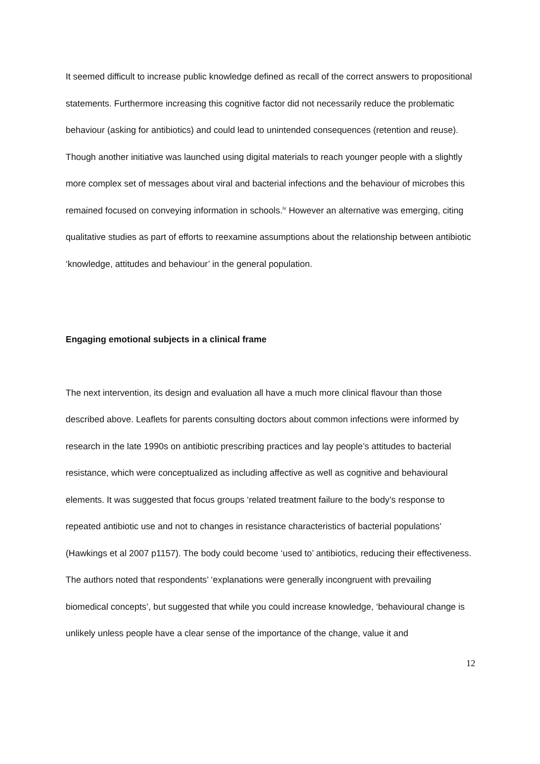It seemed difficult to increase public knowledge defined as recall of the correct answers to propositional statements. Furthermore increasing this cognitive factor did not necessarily reduce the problematic behaviour (asking for antibiotics) and could lead to unintended consequences (retention and reuse). Though another initiative was launched using digital materials to reach younger people with a slightly more complex set of messages about viral and bacterial infections and the behaviour of microbes this remained focused on conveying information in schools.<sup>iv</sup> However an alternative was emerging, citing qualitative studies as part of efforts to reexamine assumptions about the relationship between antibiotic ‘knowledge, attitudes and behaviour’ in the general population.
Engaging emotional subjects in a clinical frame
The next intervention, its design and evaluation all have a much more clinical flavour than those described above. Leaflets for parents consulting doctors about common infections were informed by research in the late 1990s on antibiotic prescribing practices and lay people’s attitudes to bacterial resistance, which were conceptualized as including affective as well as cognitive and behavioural elements. It was suggested that focus groups ‘related treatment failure to the body’s response to repeated antibiotic use and not to changes in resistance characteristics of bacterial populations’ (Hawkings et al 2007 p1157). The body could become ‘used to’ antibiotics, reducing their effectiveness. The authors noted that respondents’ ‘explanations were generally incongruent with prevailing biomedical concepts’, but suggested that while you could increase knowledge, ‘behavioural change is unlikely unless people have a clear sense of the importance of the change, value it and
12